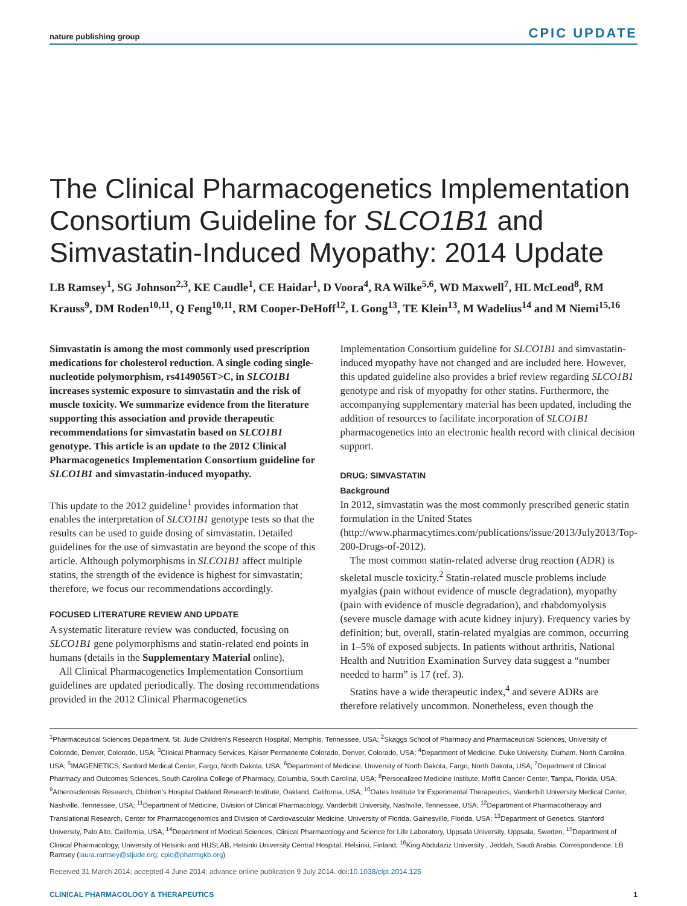nature publishing group CPIC UPDATE
The Clinical Pharmacogenetics Implementation Consortium Guideline for SLCO1B1 and Simvastatin-Induced Myopathy: 2014 Update
LB Ramsey<sup>1</sup>, SG Johnson<sup>2,3</sup>, KE Caudle<sup>1</sup>, CE Haidar<sup>1</sup>, D Voora<sup>4</sup>, RA Wilke<sup>5,6</sup>, WD Maxwell<sup>7</sup>, HL McLeod<sup>8</sup>, RM Krauss<sup>9</sup>, DM Roden<sup>10,11</sup>, Q Feng<sup>10,11</sup>, RM Cooper-DeHoff<sup>12</sup>, L Gong<sup>13</sup>, TE Klein<sup>13</sup>, M Wadelius<sup>14</sup> and M Niemi<sup>15,16</sup>
Simvastatin is among the most commonly used prescription medications for cholesterol reduction. A single coding single-nucleotide polymorphism, rs4149056T>C, in SLCO1B1 increases systemic exposure to simvastatin and the risk of muscle toxicity. We summarize evidence from the literature supporting this association and provide therapeutic recommendations for simvastatin based on SLCO1B1 genotype. This article is an update to the 2012 Clinical Pharmacogenetics Implementation Consortium guideline for SLCO1B1 and simvastatin-induced myopathy.
This update to the 2012 guideline<sup>1</sup> provides information that enables the interpretation of SLCO1B1 genotype tests so that the results can be used to guide dosing of simvastatin. Detailed guidelines for the use of simvastatin are beyond the scope of this article. Although polymorphisms in SLCO1B1 affect multiple statins, the strength of the evidence is highest for simvastatin; therefore, we focus our recommendations accordingly.
FOCUSED LITERATURE REVIEW AND UPDATE
A systematic literature review was conducted, focusing on SLCO1B1 gene polymorphisms and statin-related end points in humans (details in the Supplementary Material online).
All Clinical Pharmacogenetics Implementation Consortium guidelines are updated periodically. The dosing recommendations provided in the 2012 Clinical Pharmacogenetics
Implementation Consortium guideline for SLCO1B1 and simvastatin-induced myopathy have not changed and are included here. However, this updated guideline also provides a brief review regarding SLCO1B1 genotype and risk of myopathy for other statins. Furthermore, the accompanying supplementary material has been updated, including the addition of resources to facilitate incorporation of SLCO1B1 pharmacogenetics into an electronic health record with clinical decision support.
DRUG: SIMVASTATIN
Background
In 2012, simvastatin was the most commonly prescribed generic statin formulation in the United States (http://www.pharmacytimes.com/publications/issue/2013/July2013/Top-200-Drugs-of-2012).
The most common statin-related adverse drug reaction (ADR) is skeletal muscle toxicity.<sup>2</sup> Statin-related muscle problems include myalgias (pain without evidence of muscle degradation), myopathy (pain with evidence of muscle degradation), and rhabdomyolysis (severe muscle damage with acute kidney injury). Frequency varies by definition; but, overall, statin-related myalgias are common, occurring in 1–5% of exposed subjects. In patients without arthritis, National Health and Nutrition Examination Survey data suggest a “number needed to harm” is 17 (ref. 3).
Statins have a wide therapeutic index,<sup>4</sup> and severe ADRs are therefore relatively uncommon. Nonetheless, even though the
<sup>1</sup> Pharmaceutical Sciences Department, St. Jude Children’s Research Hospital, Memphis, Tennessee, USA; <sup>2</sup>Skaggs School of Pharmacy and Pharmaceutical Sciences, University of Colorado, Denver, Colorado, USA; <sup>3</sup>Clinical Pharmacy Services, Kaiser Permanente Colorado, Denver, Colorado, USA; <sup>4</sup>Department of Medicine, Duke University, Durham, North Carolina, USA; <sup>5</sup>IMAGENETICS, Sanford Medical Center, Fargo, North Dakota, USA; <sup>6</sup>Department of Medicine, University of North Dakota, Fargo, North Dakota, USA; <sup>7</sup>Department of Clinical Pharmacy and Outcomes Sciences, South Carolina College of Pharmacy, Columbia, South Carolina, USA; <sup>8</sup>Personalized Medicine Institute, Moffitt Cancer Center, Tampa, Florida, USA; <sup>9</sup>Atherosclerosis Research, Children’s Hospital Oakland Research Institute, Oakland, California, USA; <sup>10</sup>Oates Institute for Experimental Therapeutics, Vanderbilt University Medical Center, Nashville, Tennessee, USA; <sup>11</sup>Department of Medicine, Division of Clinical Pharmacology, Vanderbilt University, Nashville, Tennessee, USA; <sup>12</sup>Department of Pharmacotherapy and Translational Research, Center for Pharmacogenomics and Division of Cardiovascular Medicine, University of Florida, Gainesville, Florida, USA; <sup>13</sup>Department of Genetics, Stanford University, Palo Alto, California, USA; <sup>14</sup>Department of Medical Sciences, Clinical Pharmacology and Science for Life Laboratory, Uppsala University, Uppsala, Sweden; <sup>15</sup>Department of Clinical Pharmacology, University of Helsinki and HUSLAB, Helsinki University Central Hospital, Helsinki, Finland; <sup>16</sup>King Abdulaziz University , Jeddah, Saudi Arabia. Correspondence: LB Ramsey (laura.ramsey@stjude.org; cpic@pharmgkb.org)
Received 31 March 2014; accepted 4 June 2014; advance online publication 9 July 2014. doi:10.1038/clpt.2014.125
CLINICAL PHARMACOLOGY & THERAPEUTICS 1